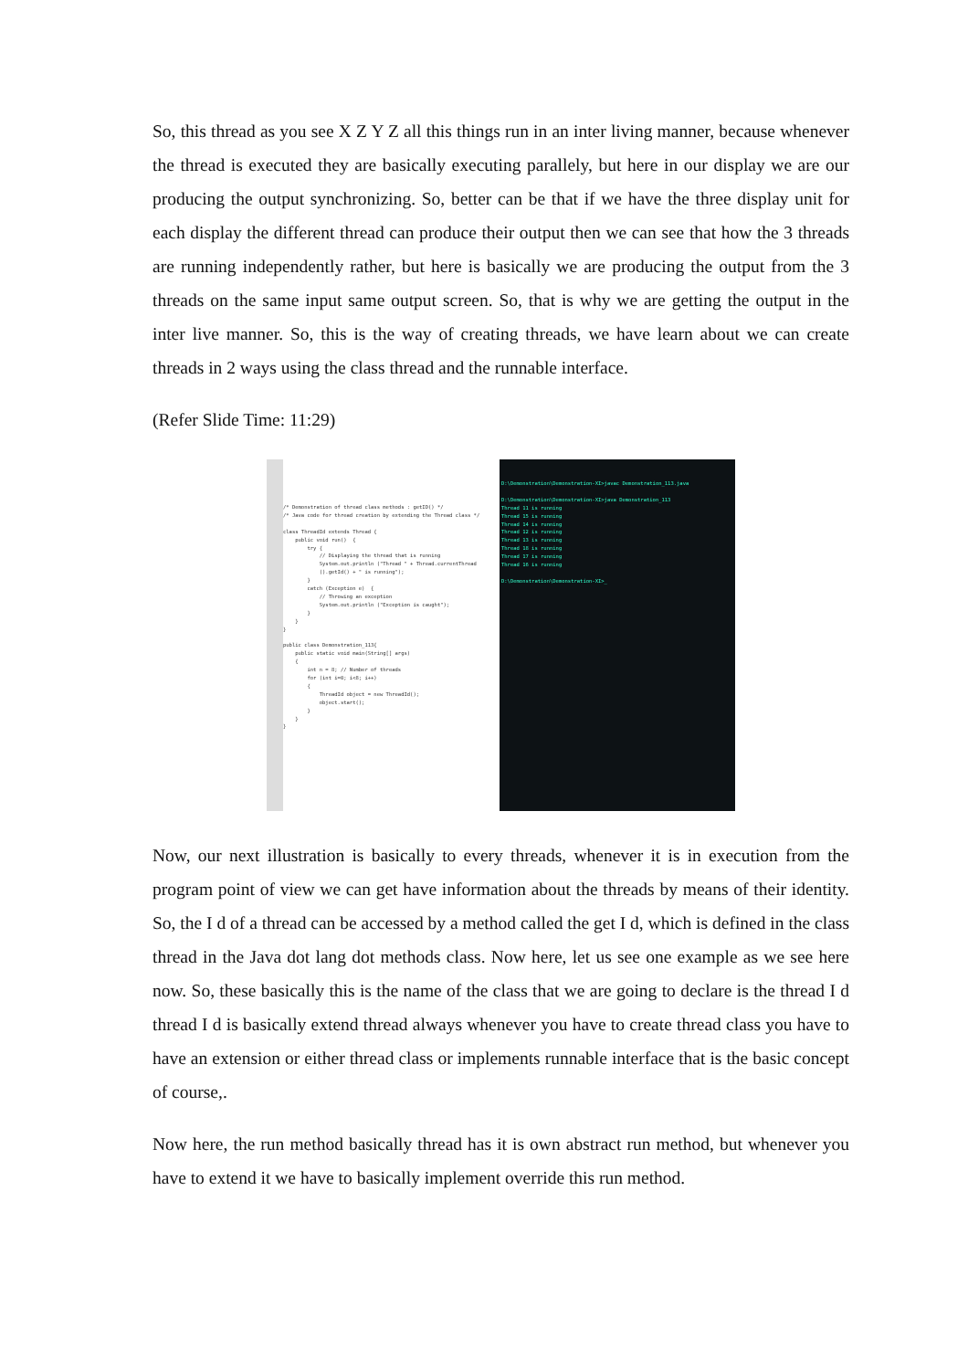So, this thread as you see X Z Y Z all this things run in an inter living manner, because whenever the thread is executed they are basically executing parallely, but here in our display we are our producing the output synchronizing. So, better can be that if we have the three display unit for each display the different thread can produce their output then we can see that how the 3 threads are running independently rather, but here is basically we are producing the output from the 3 threads on the same input same output screen. So, that is why we are getting the output in the inter live manner. So, this is the way of creating threads, we have learn about we can create threads in 2 ways using the class thread and the runnable interface.
(Refer Slide Time: 11:29)
/* Demonstration of thread class methods : getID() */ /* Java code for thread creation by extending the Thread class */ class ThreadId extends Thread { public void run() { try { // Displaying the thread that is running System.out.println ("Thread " + Thread.currentThread ().getId() + " is running"); } catch (Exception e) { // Throwing an exception System.out.println ("Exception is caught"); } } } public class Demonstration_113{ public static void main(String[] args) { int n = 8; // Number of threads for (int i=0; i<8; i++) { ThreadId object = new ThreadId(); object.start(); } } }
D:\Demonstration\Demonstration-XI>javac Demonstration_113.java D:\Demonstration\Demonstration-XI>java Demonstration_113 Thread 11 is running Thread 15 is running Thread 14 is running Thread 12 is running Thread 13 is running Thread 18 is running Thread 17 is running Thread 16 is running D:\Demonstration\Demonstration-XI>_
Now, our next illustration is basically to every threads, whenever it is in execution from the program point of view we can get have information about the threads by means of their identity. So, the I d of a thread can be accessed by a method called the get I d, which is defined in the class thread in the Java dot lang dot methods class. Now here, let us see one example as we see here now. So, these basically this is the name of the class that we are going to declare is the thread I d thread I d is basically extend thread always whenever you have to create thread class you have to have an extension or either thread class or implements runnable interface that is the basic concept of course,.
Now here, the run method basically thread has it is own abstract run method, but whenever you have to extend it we have to basically implement override this run method.